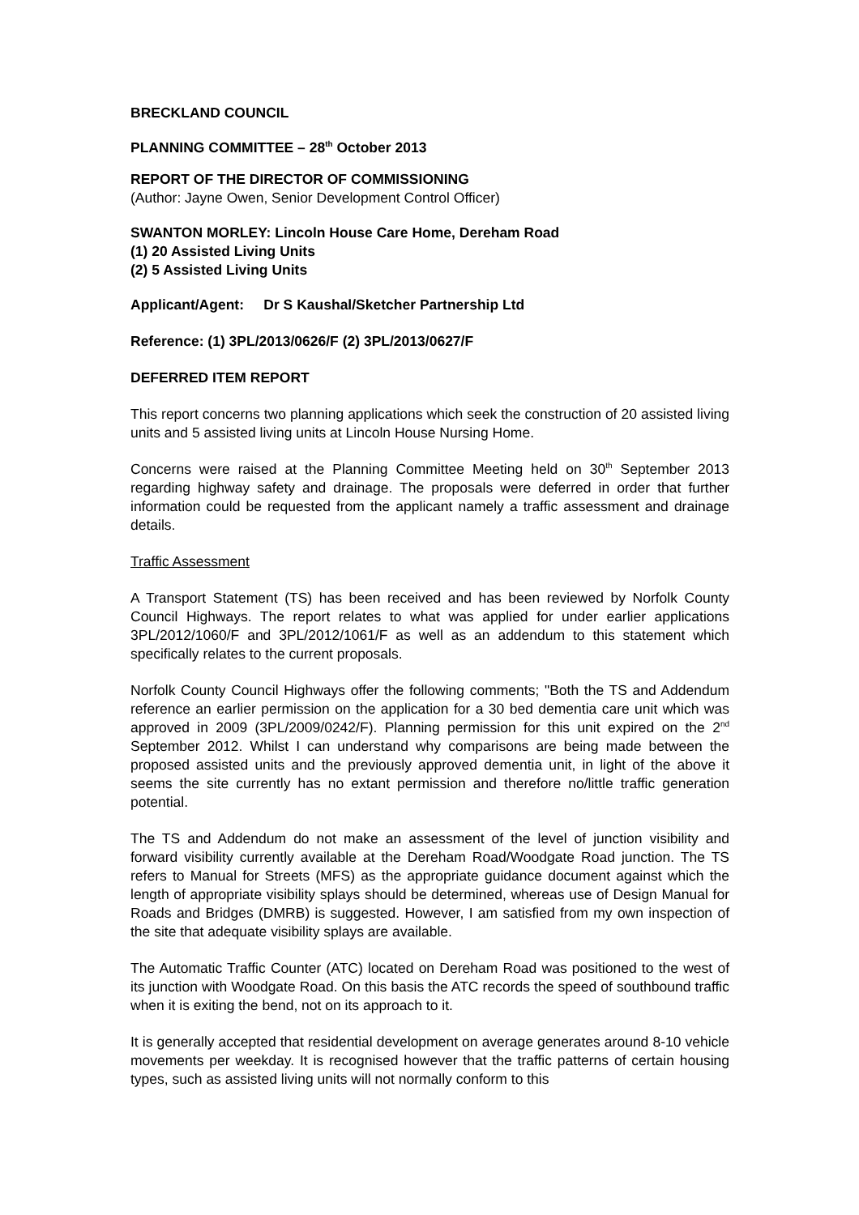BRECKLAND COUNCIL
PLANNING COMMITTEE – 28<sup>th</sup> October 2013
REPORT OF THE DIRECTOR OF COMMISSIONING
(Author: Jayne Owen, Senior Development Control Officer)
SWANTON MORLEY: Lincoln House Care Home, Dereham Road
(1) 20 Assisted Living Units
(2) 5 Assisted Living Units
Applicant/Agent: Dr S Kaushal/Sketcher Partnership Ltd
Reference: (1) 3PL/2013/0626/F (2) 3PL/2013/0627/F
DEFERRED ITEM REPORT
This report concerns two planning applications which seek the construction of 20 assisted living units and 5 assisted living units at Lincoln House Nursing Home.
Concerns were raised at the Planning Committee Meeting held on 30<sup>th</sup> September 2013 regarding highway safety and drainage. The proposals were deferred in order that further information could be requested from the applicant namely a traffic assessment and drainage details.
Traffic Assessment
A Transport Statement (TS) has been received and has been reviewed by Norfolk County Council Highways. The report relates to what was applied for under earlier applications 3PL/2012/1060/F and 3PL/2012/1061/F as well as an addendum to this statement which specifically relates to the current proposals.
Norfolk County Council Highways offer the following comments; "Both the TS and Addendum reference an earlier permission on the application for a 30 bed dementia care unit which was approved in 2009 (3PL/2009/0242/F). Planning permission for this unit expired on the 2<sup>nd</sup> September 2012. Whilst I can understand why comparisons are being made between the proposed assisted units and the previously approved dementia unit, in light of the above it seems the site currently has no extant permission and therefore no/little traffic generation potential.
The TS and Addendum do not make an assessment of the level of junction visibility and forward visibility currently available at the Dereham Road/Woodgate Road junction. The TS refers to Manual for Streets (MFS) as the appropriate guidance document against which the length of appropriate visibility splays should be determined, whereas use of Design Manual for Roads and Bridges (DMRB) is suggested. However, I am satisfied from my own inspection of the site that adequate visibility splays are available.
The Automatic Traffic Counter (ATC) located on Dereham Road was positioned to the west of its junction with Woodgate Road. On this basis the ATC records the speed of southbound traffic when it is exiting the bend, not on its approach to it.
It is generally accepted that residential development on average generates around 8-10 vehicle movements per weekday. It is recognised however that the traffic patterns of certain housing types, such as assisted living units will not normally conform to this